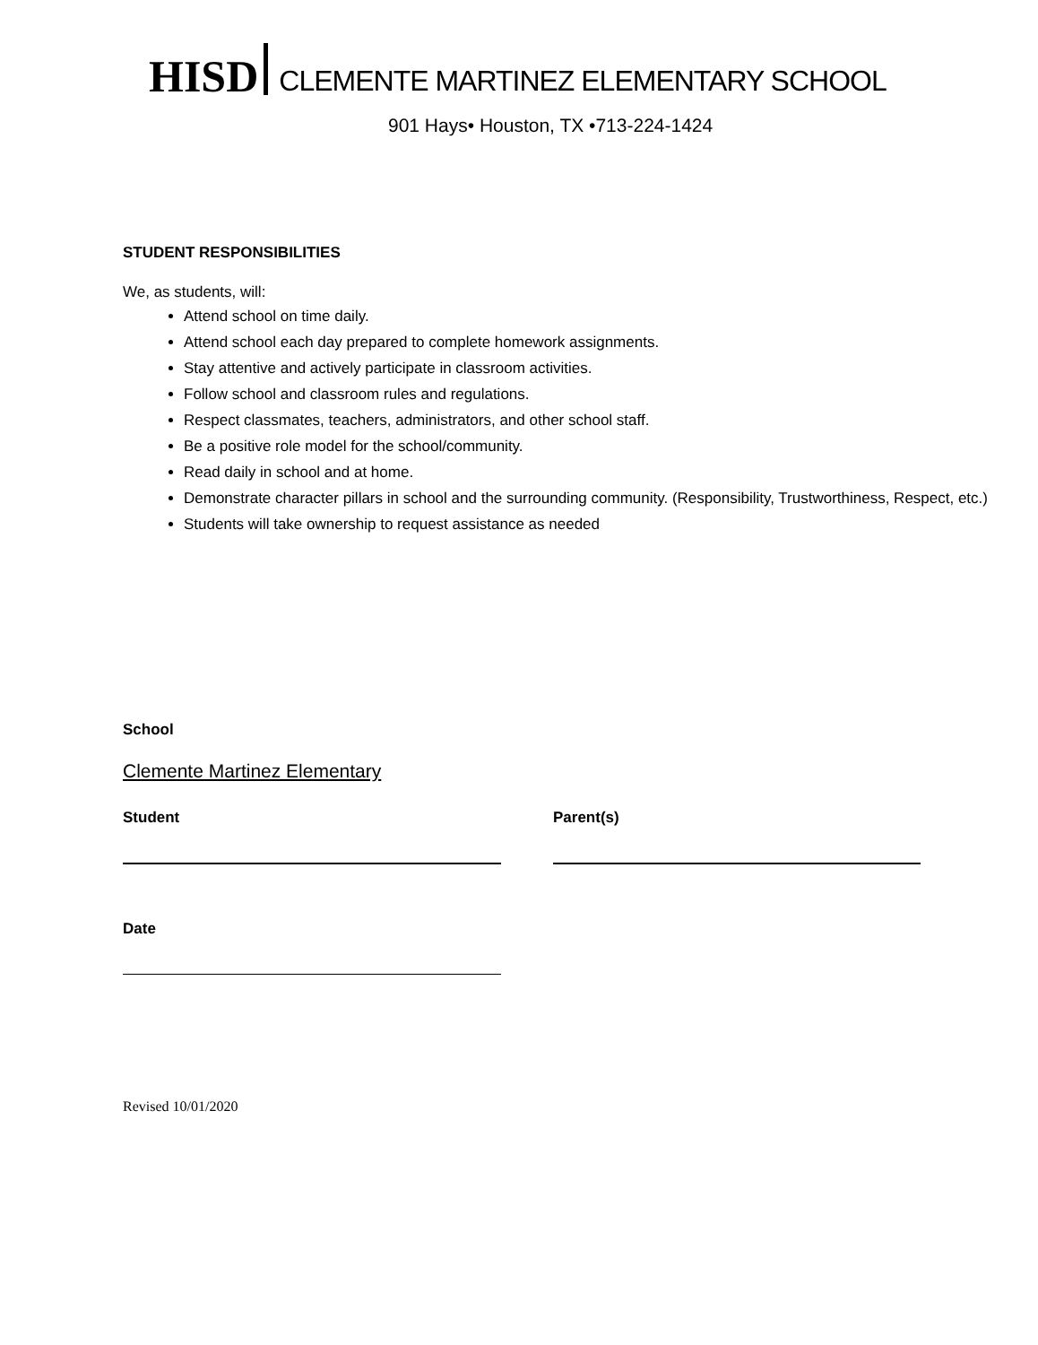HISD CLEMENTE MARTINEZ ELEMENTARY SCHOOL
901 Hays• Houston, TX •713-224-1424
STUDENT RESPONSIBILITIES
We, as students, will:
Attend school on time daily.
Attend school each day prepared to complete homework assignments.
Stay attentive and actively participate in classroom activities.
Follow school and classroom rules and regulations.
Respect classmates, teachers, administrators, and other school staff.
Be a positive role model for the school/community.
Read daily in school and at home.
Demonstrate character pillars in school and the surrounding community. (Responsibility, Trustworthiness, Respect, etc.)
Students will take ownership to request assistance as needed
School
Clemente Martinez Elementary
Student Parent(s)
Date
Revised 10/01/2020